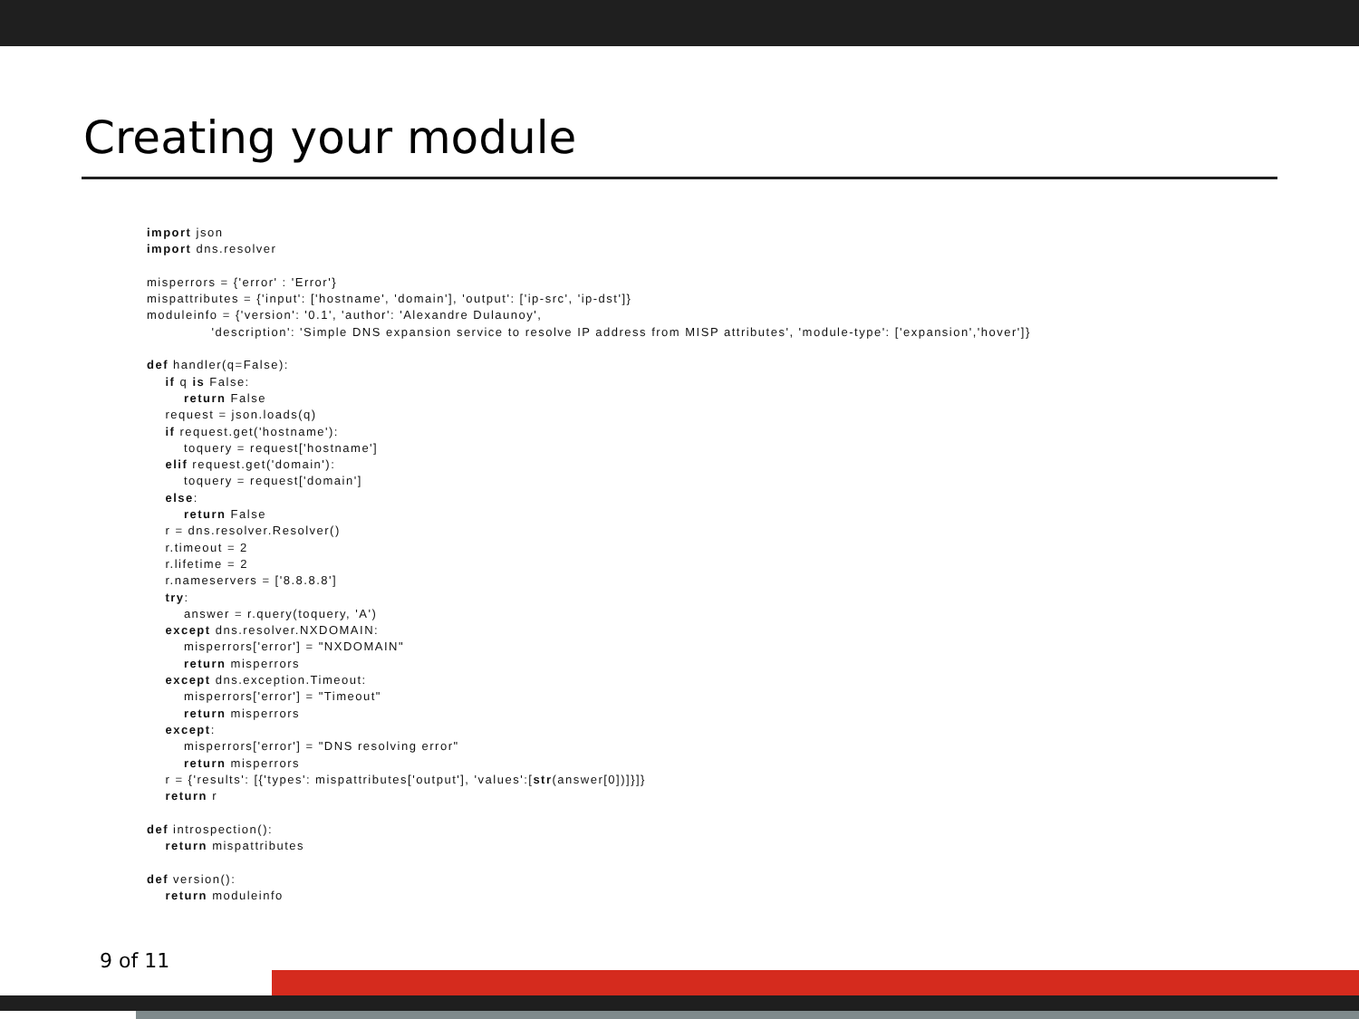Creating your module
import json
import dns.resolver

misperrors = {'error' : 'Error'}
mispattributes = {'input': ['hostname', 'domain'], 'output': ['ip-src', 'ip-dst']}
moduleinfo = {'version': '0.1', 'author': 'Alexandre Dulaunoy',
              'description': 'Simple DNS expansion service to resolve IP address from MISP attributes', 'module-type': ['expansion','hover']}

def handler(q=False):
    if q is False:
        return False
    request = json.loads(q)
    if request.get('hostname'):
        toquery = request['hostname']
    elif request.get('domain'):
        toquery = request['domain']
    else:
        return False
    r = dns.resolver.Resolver()
    r.timeout = 2
    r.lifetime = 2
    r.nameservers = ['8.8.8.8']
    try:
        answer = r.query(toquery, 'A')
    except dns.resolver.NXDOMAIN:
        misperrors['error'] = "NXDOMAIN"
        return misperrors
    except dns.exception.Timeout:
        misperrors['error'] = "Timeout"
        return misperrors
    except:
        misperrors['error'] = "DNS resolving error"
        return misperrors
    r = {'results': [{'types': mispattributes['output'], 'values':[str(answer[0])]}]}
    return r

def introspection():
    return mispattributes

def version():
    return moduleinfo
9 of 11